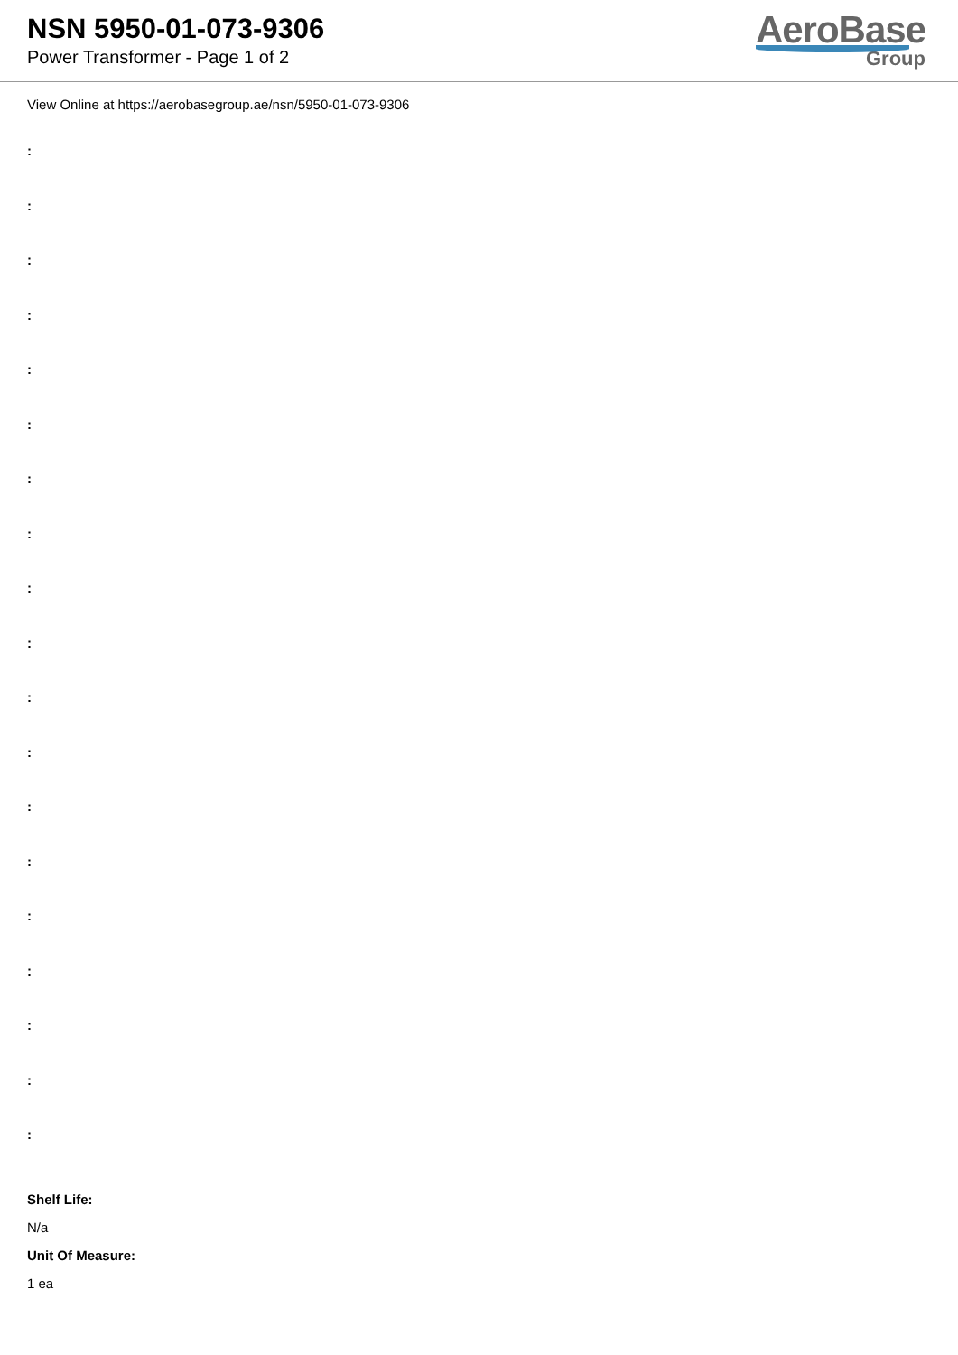NSN 5950-01-073-9306
Power Transformer - Page 1 of 2
AeroBase
Group
View Online at https://aerobasegroup.ae/nsn/5950-01-073-9306
:
:
:
:
:
:
:
:
:
:
:
:
:
:
:
:
:
:
:
Shelf Life:
N/a
Unit Of Measure:
1 ea